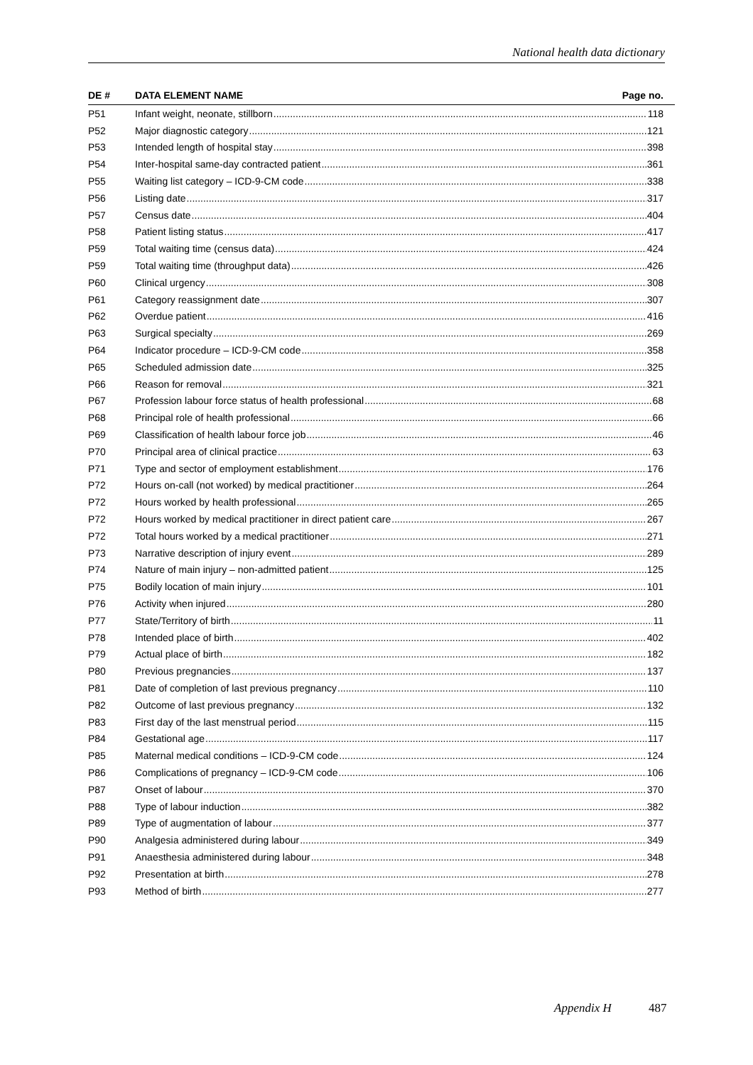National health data dictionary
| DE # | DATA ELEMENT NAME Page no. |
| --- | --- |
| P51 | Infant weight, neonate, stillborn 118 |
| P52 | Major diagnostic category 121 |
| P53 | Intended length of hospital stay 398 |
| P54 | Inter-hospital same-day contracted patient 361 |
| P55 | Waiting list category – ICD-9-CM code 338 |
| P56 | Listing date 317 |
| P57 | Census date 404 |
| P58 | Patient listing status 417 |
| P59 | Total waiting time (census data) 424 |
| P59 | Total waiting time (throughput data) 426 |
| P60 | Clinical urgency 308 |
| P61 | Category reassignment date 307 |
| P62 | Overdue patient 416 |
| P63 | Surgical specialty 269 |
| P64 | Indicator procedure – ICD-9-CM code 358 |
| P65 | Scheduled admission date 325 |
| P66 | Reason for removal 321 |
| P67 | Profession labour force status of health professional 68 |
| P68 | Principal role of health professional 66 |
| P69 | Classification of health labour force job 46 |
| P70 | Principal area of clinical practice 63 |
| P71 | Type and sector of employment establishment 176 |
| P72 | Hours on-call (not worked) by medical practitioner 264 |
| P72 | Hours worked by health professional 265 |
| P72 | Hours worked by medical practitioner in direct patient care 267 |
| P72 | Total hours worked by a medical practitioner 271 |
| P73 | Narrative description of injury event 289 |
| P74 | Nature of main injury – non-admitted patient 125 |
| P75 | Bodily location of main injury 101 |
| P76 | Activity when injured 280 |
| P77 | State/Territory of birth 11 |
| P78 | Intended place of birth 402 |
| P79 | Actual place of birth 182 |
| P80 | Previous pregnancies 137 |
| P81 | Date of completion of last previous pregnancy 110 |
| P82 | Outcome of last previous pregnancy 132 |
| P83 | First day of the last menstrual period 115 |
| P84 | Gestational age 117 |
| P85 | Maternal medical conditions – ICD-9-CM code 124 |
| P86 | Complications of pregnancy – ICD-9-CM code 106 |
| P87 | Onset of labour 370 |
| P88 | Type of labour induction 382 |
| P89 | Type of augmentation of labour 377 |
| P90 | Analgesia administered during labour 349 |
| P91 | Anaesthesia administered during labour 348 |
| P92 | Presentation at birth 278 |
| P93 | Method of birth 277 |
Appendix H 487